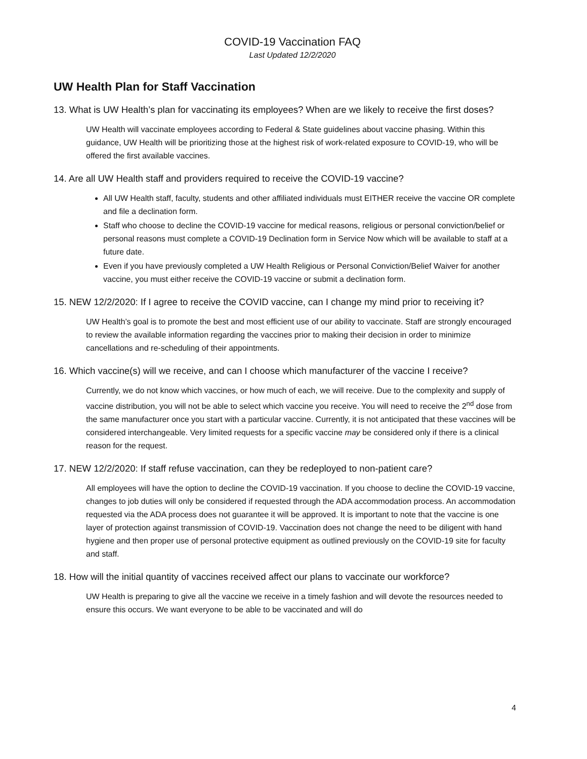COVID-19 Vaccination FAQ
Last Updated 12/2/2020
UW Health Plan for Staff Vaccination
13. What is UW Health’s plan for vaccinating its employees? When are we likely to receive the first doses?
UW Health will vaccinate employees according to Federal & State guidelines about vaccine phasing. Within this guidance, UW Health will be prioritizing those at the highest risk of work-related exposure to COVID-19, who will be offered the first available vaccines.
14. Are all UW Health staff and providers required to receive the COVID-19 vaccine?
All UW Health staff, faculty, students and other affiliated individuals must EITHER receive the vaccine OR complete and file a declination form.
Staff who choose to decline the COVID-19 vaccine for medical reasons, religious or personal conviction/belief or personal reasons must complete a COVID-19 Declination form in Service Now which will be available to staff at a future date.
Even if you have previously completed a UW Health Religious or Personal Conviction/Belief Waiver for another vaccine, you must either receive the COVID-19 vaccine or submit a declination form.
15. NEW 12/2/2020: If I agree to receive the COVID vaccine, can I change my mind prior to receiving it?
UW Health’s goal is to promote the best and most efficient use of our ability to vaccinate. Staff are strongly encouraged to review the available information regarding the vaccines prior to making their decision in order to minimize cancellations and re-scheduling of their appointments.
16. Which vaccine(s) will we receive, and can I choose which manufacturer of the vaccine I receive?
Currently, we do not know which vaccines, or how much of each, we will receive. Due to the complexity and supply of vaccine distribution, you will not be able to select which vaccine you receive. You will need to receive the 2<sup>nd</sup> dose from the same manufacturer once you start with a particular vaccine. Currently, it is not anticipated that these vaccines will be considered interchangeable. Very limited requests for a specific vaccine may be considered only if there is a clinical reason for the request.
17. NEW 12/2/2020: If staff refuse vaccination, can they be redeployed to non-patient care?
All employees will have the option to decline the COVID-19 vaccination. If you choose to decline the COVID-19 vaccine, changes to job duties will only be considered if requested through the ADA accommodation process. An accommodation requested via the ADA process does not guarantee it will be approved. It is important to note that the vaccine is one layer of protection against transmission of COVID-19. Vaccination does not change the need to be diligent with hand hygiene and then proper use of personal protective equipment as outlined previously on the COVID-19 site for faculty and staff.
18. How will the initial quantity of vaccines received affect our plans to vaccinate our workforce?
UW Health is preparing to give all the vaccine we receive in a timely fashion and will devote the resources needed to ensure this occurs. We want everyone to be able to be vaccinated and will do
4